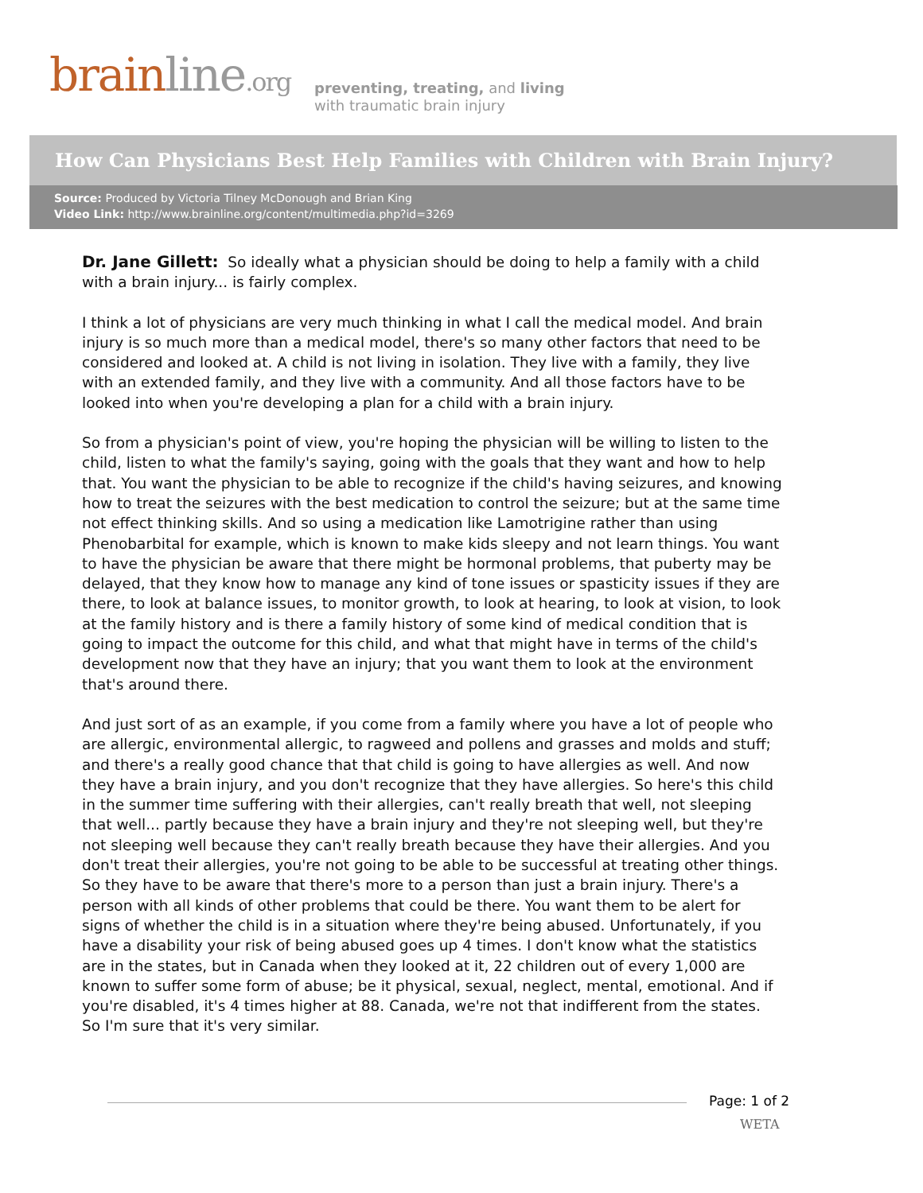brainline.org
preventing, treating, and living
with traumatic brain injury
How Can Physicians Best Help Families with Children with Brain Injury?
Source: Produced by Victoria Tilney McDonough and Brian King
Video Link: http://www.brainline.org/content/multimedia.php?id=3269
Dr. Jane Gillett: So ideally what a physician should be doing to help a family with a child with a brain injury... is fairly complex.
I think a lot of physicians are very much thinking in what I call the medical model. And brain injury is so much more than a medical model, there's so many other factors that need to be considered and looked at. A child is not living in isolation. They live with a family, they live with an extended family, and they live with a community. And all those factors have to be looked into when you're developing a plan for a child with a brain injury.
So from a physician's point of view, you're hoping the physician will be willing to listen to the child, listen to what the family's saying, going with the goals that they want and how to help that. You want the physician to be able to recognize if the child's having seizures, and knowing how to treat the seizures with the best medication to control the seizure; but at the same time not effect thinking skills. And so using a medication like Lamotrigine rather than using Phenobarbital for example, which is known to make kids sleepy and not learn things. You want to have the physician be aware that there might be hormonal problems, that puberty may be delayed, that they know how to manage any kind of tone issues or spasticity issues if they are there, to look at balance issues, to monitor growth, to look at hearing, to look at vision, to look at the family history and is there a family history of some kind of medical condition that is going to impact the outcome for this child, and what that might have in terms of the child's development now that they have an injury; that you want them to look at the environment that's around there.
And just sort of as an example, if you come from a family where you have a lot of people who are allergic, environmental allergic, to ragweed and pollens and grasses and molds and stuff; and there's a really good chance that that child is going to have allergies as well. And now they have a brain injury, and you don't recognize that they have allergies. So here's this child in the summer time suffering with their allergies, can't really breath that well, not sleeping that well... partly because they have a brain injury and they're not sleeping well, but they're not sleeping well because they can't really breath because they have their allergies. And you don't treat their allergies, you're not going to be able to be successful at treating other things. So they have to be aware that there's more to a person than just a brain injury. There's a person with all kinds of other problems that could be there. You want them to be alert for signs of whether the child is in a situation where they're being abused. Unfortunately, if you have a disability your risk of being abused goes up 4 times. I don't know what the statistics are in the states, but in Canada when they looked at it, 22 children out of every 1,000 are known to suffer some form of abuse; be it physical, sexual, neglect, mental, emotional. And if you're disabled, it's 4 times higher at 88. Canada, we're not that indifferent from the states. So I'm sure that it's very similar.
Page: 1 of 2
WETA